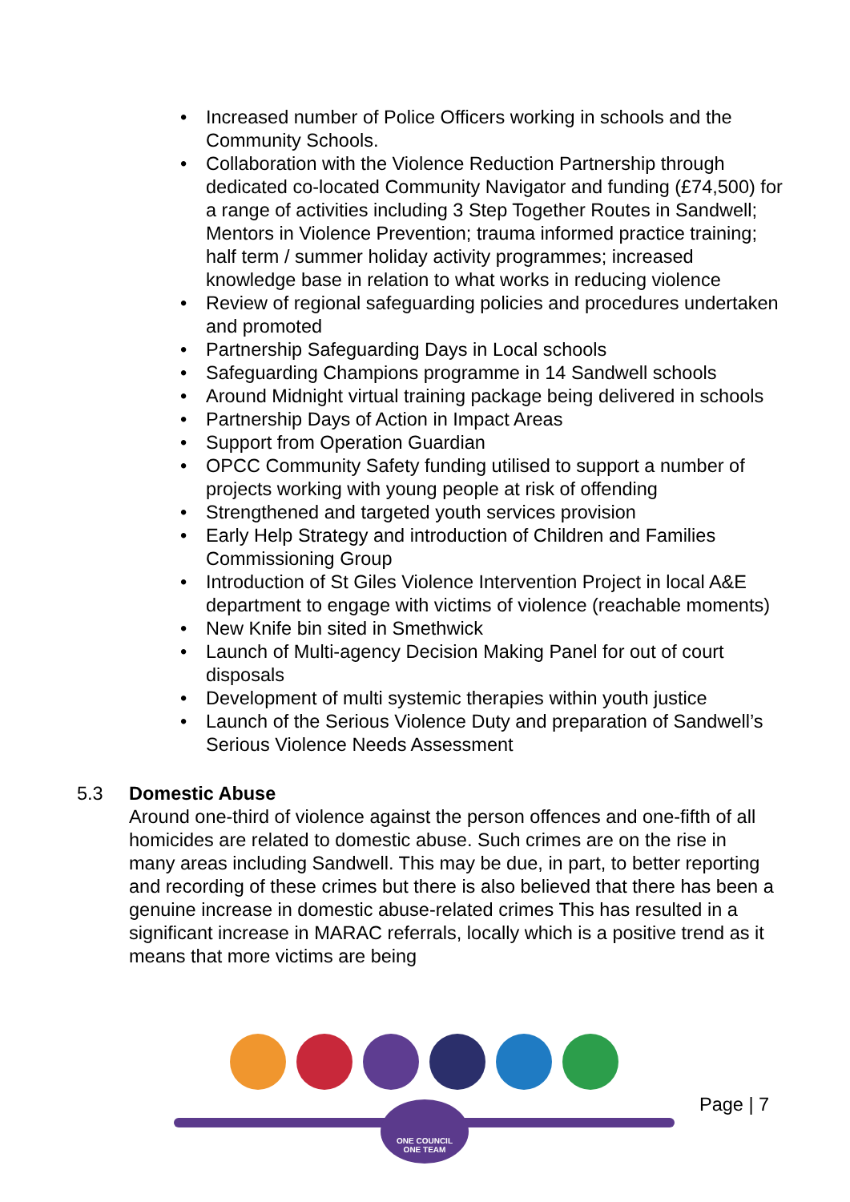• Increased number of Police Officers working in schools and the Community Schools.
• Collaboration with the Violence Reduction Partnership through dedicated co-located Community Navigator and funding (£74,500) for a range of activities including 3 Step Together Routes in Sandwell; Mentors in Violence Prevention; trauma informed practice training; half term / summer holiday activity programmes; increased knowledge base in relation to what works in reducing violence
• Review of regional safeguarding policies and procedures undertaken and promoted
• Partnership Safeguarding Days in Local schools
• Safeguarding Champions programme in 14 Sandwell schools
• Around Midnight virtual training package being delivered in schools
• Partnership Days of Action in Impact Areas
• Support from Operation Guardian
• OPCC Community Safety funding utilised to support a number of projects working with young people at risk of offending
• Strengthened and targeted youth services provision
• Early Help Strategy and introduction of Children and Families Commissioning Group
• Introduction of St Giles Violence Intervention Project in local A&E department to engage with victims of violence (reachable moments)
• New Knife bin sited in Smethwick
• Launch of Multi-agency Decision Making Panel for out of court disposals
• Development of multi systemic therapies within youth justice
• Launch of the Serious Violence Duty and preparation of Sandwell’s Serious Violence Needs Assessment
5.3 Domestic Abuse
Around one-third of violence against the person offences and one-fifth of all homicides are related to domestic abuse. Such crimes are on the rise in many areas including Sandwell. This may be due, in part, to better reporting and recording of these crimes but there is also believed that there has been a genuine increase in domestic abuse-related crimes This has resulted in a significant increase in MARAC referrals, locally which is a positive trend as it means that more victims are being
Page | 7
ONE COUNCIL
ONE TEAM